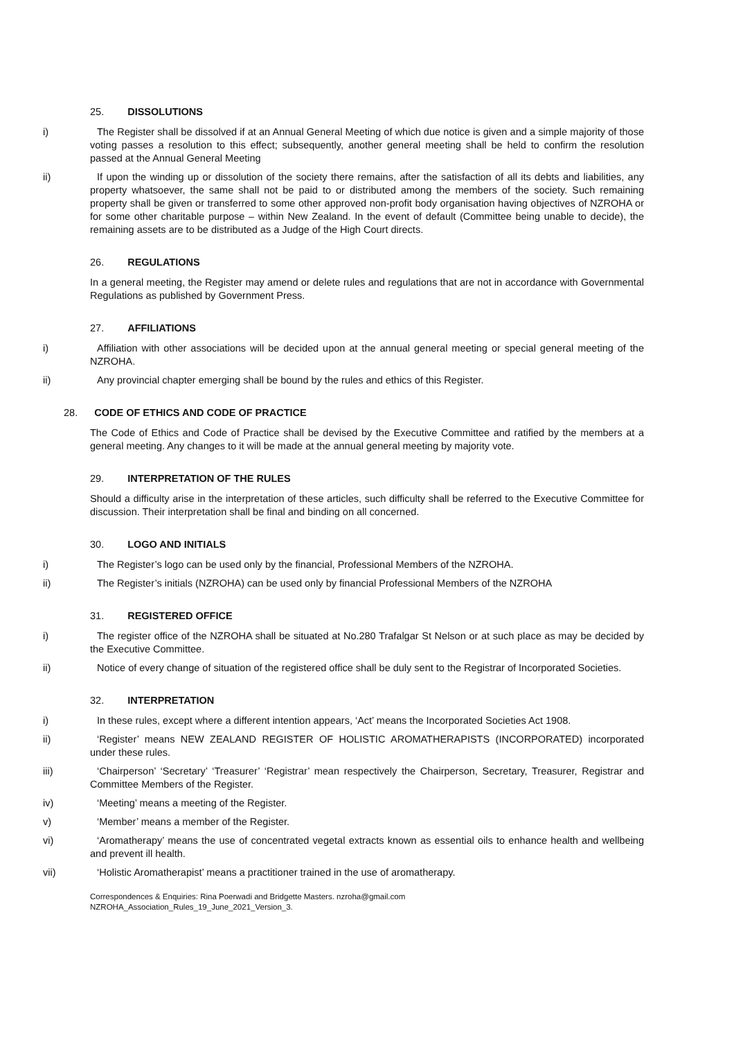25. DISSOLUTIONS
i) The Register shall be dissolved if at an Annual General Meeting of which due notice is given and a simple majority of those voting passes a resolution to this effect; subsequently, another general meeting shall be held to confirm the resolution passed at the Annual General Meeting
ii) If upon the winding up or dissolution of the society there remains, after the satisfaction of all its debts and liabilities, any property whatsoever, the same shall not be paid to or distributed among the members of the society. Such remaining property shall be given or transferred to some other approved non-profit body organisation having objectives of NZROHA or for some other charitable purpose – within New Zealand. In the event of default (Committee being unable to decide), the remaining assets are to be distributed as a Judge of the High Court directs.
26. REGULATIONS
In a general meeting, the Register may amend or delete rules and regulations that are not in accordance with Governmental Regulations as published by Government Press.
27. AFFILIATIONS
i) Affiliation with other associations will be decided upon at the annual general meeting or special general meeting of the NZROHA.
ii) Any provincial chapter emerging shall be bound by the rules and ethics of this Register.
28. CODE OF ETHICS AND CODE OF PRACTICE
The Code of Ethics and Code of Practice shall be devised by the Executive Committee and ratified by the members at a general meeting. Any changes to it will be made at the annual general meeting by majority vote.
29. INTERPRETATION OF THE RULES
Should a difficulty arise in the interpretation of these articles, such difficulty shall be referred to the Executive Committee for discussion. Their interpretation shall be final and binding on all concerned.
30. LOGO AND INITIALS
i) The Register’s logo can be used only by the financial, Professional Members of the NZROHA.
ii) The Register’s initials (NZROHA) can be used only by financial Professional Members of the NZROHA
31. REGISTERED OFFICE
i) The register office of the NZROHA shall be situated at No.280 Trafalgar St Nelson or at such place as may be decided by the Executive Committee.
ii) Notice of every change of situation of the registered office shall be duly sent to the Registrar of Incorporated Societies.
32. INTERPRETATION
i) In these rules, except where a different intention appears, ‘Act’ means the Incorporated Societies Act 1908.
ii) ‘Register’ means NEW ZEALAND REGISTER OF HOLISTIC AROMATHERAPISTS (INCORPORATED) incorporated under these rules.
iii) ‘Chairperson’ ‘Secretary’ ‘Treasurer’ ‘Registrar’ mean respectively the Chairperson, Secretary, Treasurer, Registrar and Committee Members of the Register.
iv) ‘Meeting’ means a meeting of the Register.
v) ‘Member’ means a member of the Register.
vi) ‘Aromatherapy’ means the use of concentrated vegetal extracts known as essential oils to enhance health and wellbeing and prevent ill health.
vii) ‘Holistic Aromatherapist’ means a practitioner trained in the use of aromatherapy.
Correspondences & Enquiries: Rina Poerwadi and Bridgette Masters. nzroha@gmail.com
NZROHA_Association_Rules_19_June_2021_Version_3.